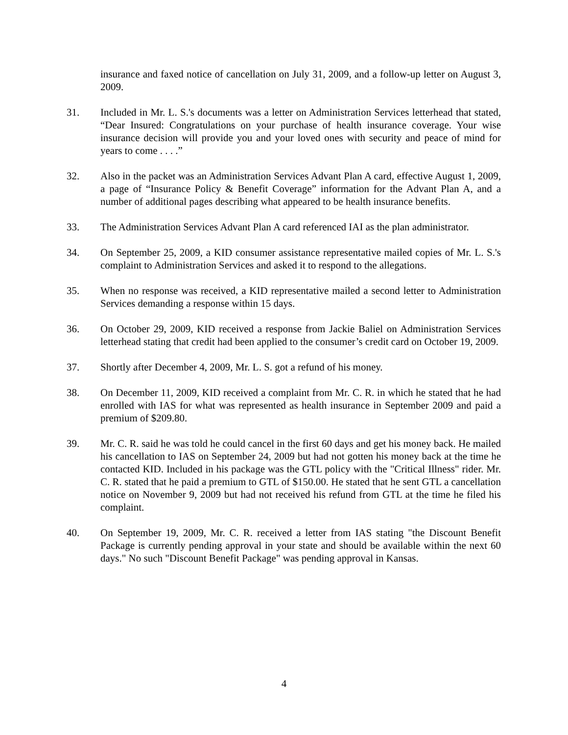insurance and faxed notice of cancellation on July 31, 2009, and a follow-up letter on August 3, 2009.
31. Included in Mr. L. S.'s documents was a letter on Administration Services letterhead that stated, “Dear Insured: Congratulations on your purchase of health insurance coverage. Your wise insurance decision will provide you and your loved ones with security and peace of mind for years to come . . . .”
32. Also in the packet was an Administration Services Advant Plan A card, effective August 1, 2009, a page of “Insurance Policy & Benefit Coverage” information for the Advant Plan A, and a number of additional pages describing what appeared to be health insurance benefits.
33. The Administration Services Advant Plan A card referenced IAI as the plan administrator.
34. On September 25, 2009, a KID consumer assistance representative mailed copies of Mr. L. S.'s complaint to Administration Services and asked it to respond to the allegations.
35. When no response was received, a KID representative mailed a second letter to Administration Services demanding a response within 15 days.
36. On October 29, 2009, KID received a response from Jackie Baliel on Administration Services letterhead stating that credit had been applied to the consumer’s credit card on October 19, 2009.
37. Shortly after December 4, 2009, Mr. L. S. got a refund of his money.
38. On December 11, 2009, KID received a complaint from Mr. C. R. in which he stated that he had enrolled with IAS for what was represented as health insurance in September 2009 and paid a premium of $209.80.
39. Mr. C. R. said he was told he could cancel in the first 60 days and get his money back. He mailed his cancellation to IAS on September 24, 2009 but had not gotten his money back at the time he contacted KID. Included in his package was the GTL policy with the "Critical Illness" rider. Mr. C. R. stated that he paid a premium to GTL of $150.00. He stated that he sent GTL a cancellation notice on November 9, 2009 but had not received his refund from GTL at the time he filed his complaint.
40. On September 19, 2009, Mr. C. R. received a letter from IAS stating "the Discount Benefit Package is currently pending approval in your state and should be available within the next 60 days." No such "Discount Benefit Package" was pending approval in Kansas.
4